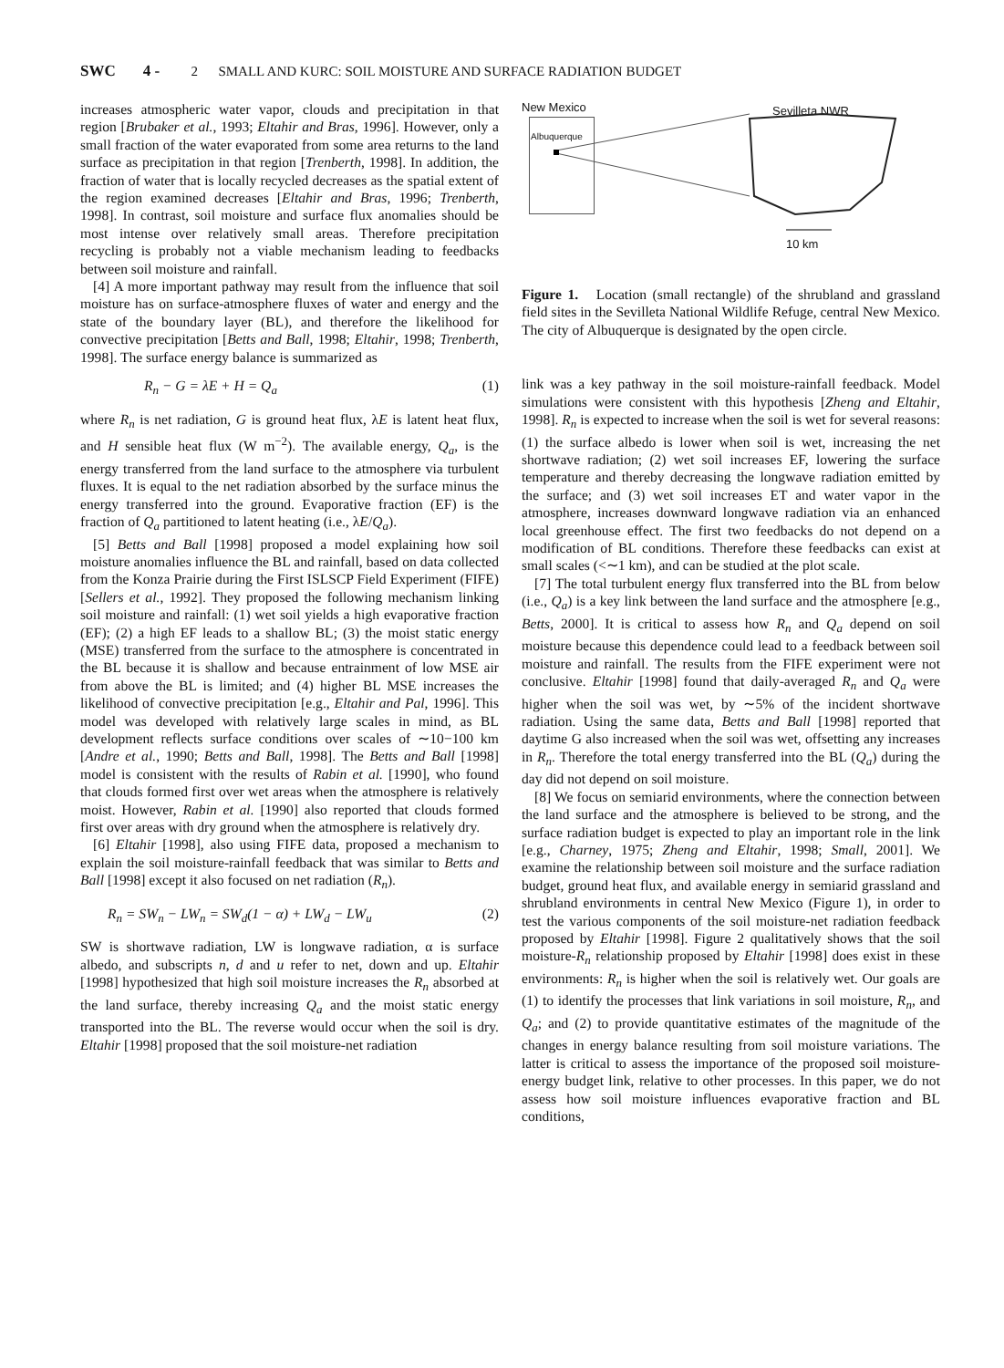SWC 4 - 2 SMALL AND KURC: SOIL MOISTURE AND SURFACE RADIATION BUDGET
increases atmospheric water vapor, clouds and precipitation in that region [Brubaker et al., 1993; Eltahir and Bras, 1996]. However, only a small fraction of the water evaporated from some area returns to the land surface as precipitation in that region [Trenberth, 1998]. In addition, the fraction of water that is locally recycled decreases as the spatial extent of the region examined decreases [Eltahir and Bras, 1996; Trenberth, 1998]. In contrast, soil moisture and surface flux anomalies should be most intense over relatively small areas. Therefore precipitation recycling is probably not a viable mechanism leading to feedbacks between soil moisture and rainfall.
[4] A more important pathway may result from the influence that soil moisture has on surface-atmosphere fluxes of water and energy and the state of the boundary layer (BL), and therefore the likelihood for convective precipitation [Betts and Ball, 1998; Eltahir, 1998; Trenberth, 1998]. The surface energy balance is summarized as
R<sub>n</sub> − G = λE + H = Q<sub>a</sub> (1)
where R<sub>n</sub> is net radiation, G is ground heat flux, λE is latent heat flux, and H sensible heat flux (W m<sup>−2</sup>). The available energy, Q<sub>a</sub>, is the energy transferred from the land surface to the atmosphere via turbulent fluxes. It is equal to the net radiation absorbed by the surface minus the energy transferred into the ground. Evaporative fraction (EF) is the fraction of Q<sub>a</sub> partitioned to latent heating (i.e., λE/Q<sub>a</sub>).
[5] Betts and Ball [1998] proposed a model explaining how soil moisture anomalies influence the BL and rainfall, based on data collected from the Konza Prairie during the First ISLSCP Field Experiment (FIFE) [Sellers et al., 1992]. They proposed the following mechanism linking soil moisture and rainfall: (1) wet soil yields a high evaporative fraction (EF); (2) a high EF leads to a shallow BL; (3) the moist static energy (MSE) transferred from the surface to the atmosphere is concentrated in the BL because it is shallow and because entrainment of low MSE air from above the BL is limited; and (4) higher BL MSE increases the likelihood of convective precipitation [e.g., Eltahir and Pal, 1996]. This model was developed with relatively large scales in mind, as BL development reflects surface conditions over scales of ∼10−100 km [Andre et al., 1990; Betts and Ball, 1998]. The Betts and Ball [1998] model is consistent with the results of Rabin et al. [1990], who found that clouds formed first over wet areas when the atmosphere is relatively moist. However, Rabin et al. [1990] also reported that clouds formed first over areas with dry ground when the atmosphere is relatively dry.
[6] Eltahir [1998], also using FIFE data, proposed a mechanism to explain the soil moisture-rainfall feedback that was similar to Betts and Ball [1998] except it also focused on net radiation (R<sub>n</sub>).
R<sub>n</sub> = SW<sub>n</sub> − LW<sub>n</sub> = SW<sub>d</sub>(1 − α) + LW<sub>d</sub> − LW<sub>u</sub> (2)
SW is shortwave radiation, LW is longwave radiation, α is surface albedo, and subscripts n, d and u refer to net, down and up. Eltahir [1998] hypothesized that high soil moisture increases the R<sub>n</sub> absorbed at the land surface, thereby increasing Q<sub>a</sub> and the moist static energy transported into the BL. The reverse would occur when the soil is dry. Eltahir [1998] proposed that the soil moisture-net radiation
New Mexico Sevilleta NWR
Albuquerque
10 km
Figure 1. Location (small rectangle) of the shrubland and grassland field sites in the Sevilleta National Wildlife Refuge, central New Mexico. The city of Albuquerque is designated by the open circle.
link was a key pathway in the soil moisture-rainfall feedback. Model simulations were consistent with this hypothesis [Zheng and Eltahir, 1998]. R<sub>n</sub> is expected to increase when the soil is wet for several reasons: (1) the surface albedo is lower when soil is wet, increasing the net shortwave radiation; (2) wet soil increases EF, lowering the surface temperature and thereby decreasing the longwave radiation emitted by the surface; and (3) wet soil increases ET and water vapor in the atmosphere, increases downward longwave radiation via an enhanced local greenhouse effect. The first two feedbacks do not depend on a modification of BL conditions. Therefore these feedbacks can exist at small scales (<∼1 km), and can be studied at the plot scale.
[7] The total turbulent energy flux transferred into the BL from below (i.e., Q<sub>a</sub>) is a key link between the land surface and the atmosphere [e.g., Betts, 2000]. It is critical to assess how R<sub>n</sub> and Q<sub>a</sub> depend on soil moisture because this dependence could lead to a feedback between soil moisture and rainfall. The results from the FIFE experiment were not conclusive. Eltahir [1998] found that daily-averaged R<sub>n</sub> and Q<sub>a</sub> were higher when the soil was wet, by ∼5% of the incident shortwave radiation. Using the same data, Betts and Ball [1998] reported that daytime G also increased when the soil was wet, offsetting any increases in R<sub>n</sub>. Therefore the total energy transferred into the BL (Q<sub>a</sub>) during the day did not depend on soil moisture.
[8] We focus on semiarid environments, where the connection between the land surface and the atmosphere is believed to be strong, and the surface radiation budget is expected to play an important role in the link [e.g., Charney, 1975; Zheng and Eltahir, 1998; Small, 2001]. We examine the relationship between soil moisture and the surface radiation budget, ground heat flux, and available energy in semiarid grassland and shrubland environments in central New Mexico (Figure 1), in order to test the various components of the soil moisture-net radiation feedback proposed by Eltahir [1998]. Figure 2 qualitatively shows that the soil moisture-R<sub>n</sub> relationship proposed by Eltahir [1998] does exist in these environments: R<sub>n</sub> is higher when the soil is relatively wet. Our goals are (1) to identify the processes that link variations in soil moisture, R<sub>n</sub>, and Q<sub>a</sub>; and (2) to provide quantitative estimates of the magnitude of the changes in energy balance resulting from soil moisture variations. The latter is critical to assess the importance of the proposed soil moisture-energy budget link, relative to other processes. In this paper, we do not assess how soil moisture influences evaporative fraction and BL conditions,